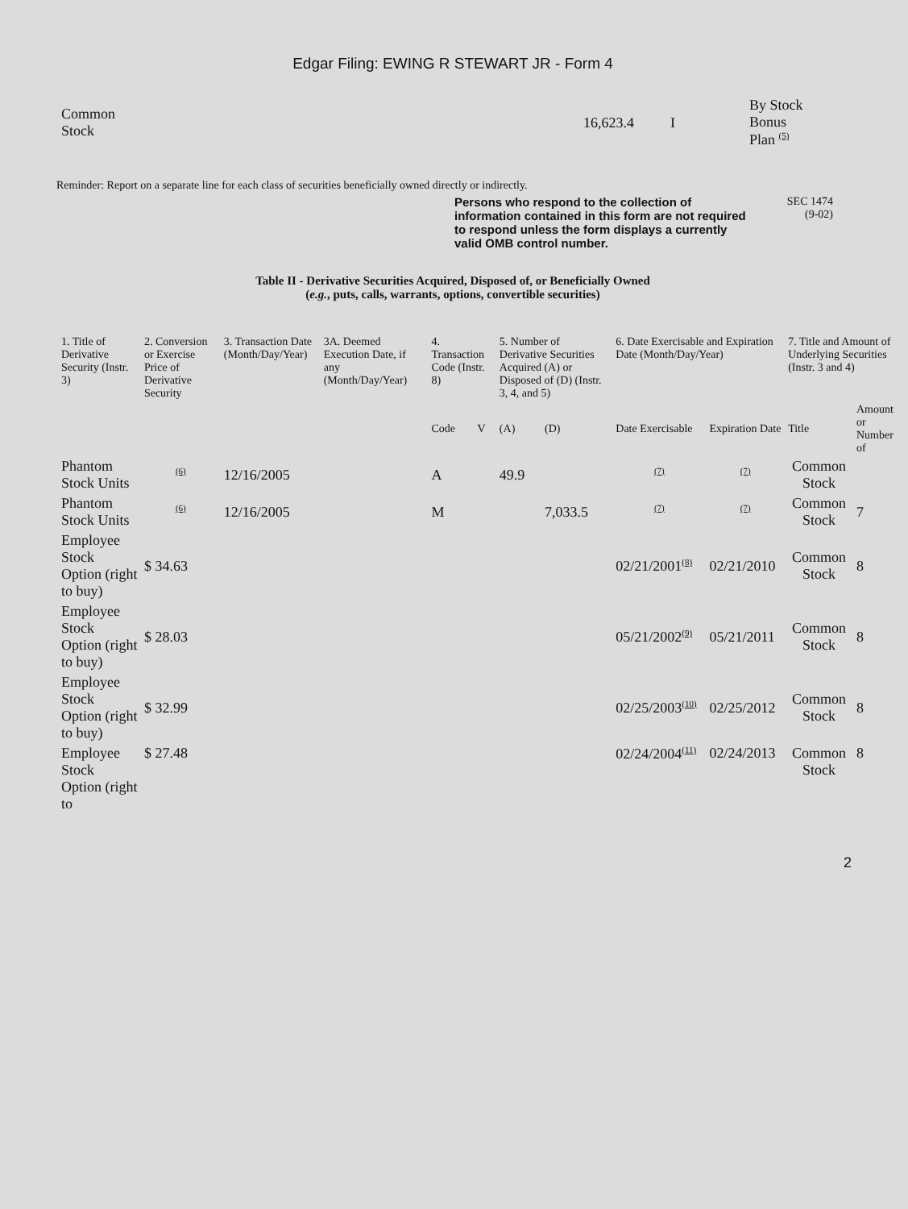Edgar Filing: EWING R STEWART JR - Form 4
| Common Stock | 16,623.4 | I | By Stock Bonus Plan <sup>(5)</sup> |
Reminder: Report on a separate line for each class of securities beneficially owned directly or indirectly.
Persons who respond to the collection of information contained in this form are not required to respond unless the form displays a currently valid OMB control number.
SEC 1474
(9-02)
Table II - Derivative Securities Acquired, Disposed of, or Beneficially Owned
(e.g., puts, calls, warrants, options, convertible securities)
| 1. Title of Derivative Security (Instr. 3) | 2. Conversion or Exercise Price of Derivative Security | 3. Transaction Date (Month/Day/Year) | 3A. Deemed Execution Date, if any (Month/Day/Year) | 4. Transaction Code (Instr. 8) | | 5. Number of Derivative Securities Acquired (A) or Disposed of (D) (Instr. 3, 4, and 5) | | 6. Date Exercisable and Expiration Date (Month/Day/Year) | | 7. Title and Amount of Underlying Securities (Instr. 3 and 4) | |
| --- | --- | --- | --- | --- | --- | --- | --- | --- | --- | --- | --- |
| | | | | Code | V | (A) | (D) | Date Exercisable | Expiration Date | Title | Amount or Number of |
| Phantom Stock Units | <sup>(6)</sup> | 12/16/2005 | | A | | 49.9 | | <sup>(7)</sup> | <sup>(7)</sup> | Common Stock | |
| Phantom Stock Units | <sup>(6)</sup> | 12/16/2005 | | M | | | 7,033.5 | <sup>(7)</sup> | <sup>(7)</sup> | Common Stock | 7 |
| Employee Stock Option (right to buy) | $ 34.63 | | | | | | | 02/21/2001<sup>(8)</sup> | 02/21/2010 | Common Stock | 8 |
| Employee Stock Option (right to buy) | $ 28.03 | | | | | | | 05/21/2002<sup>(9)</sup> | 05/21/2011 | Common Stock | 8 |
| Employee Stock Option (right to buy) | $ 32.99 | | | | | | | 02/25/2003<sup>(10)</sup> | 02/25/2012 | Common Stock | 8 |
| Employee Stock Option (right to | $ 27.48 | | | | | | | 02/24/2004<sup>(11)</sup> | 02/24/2013 | Common Stock | 8 |
2